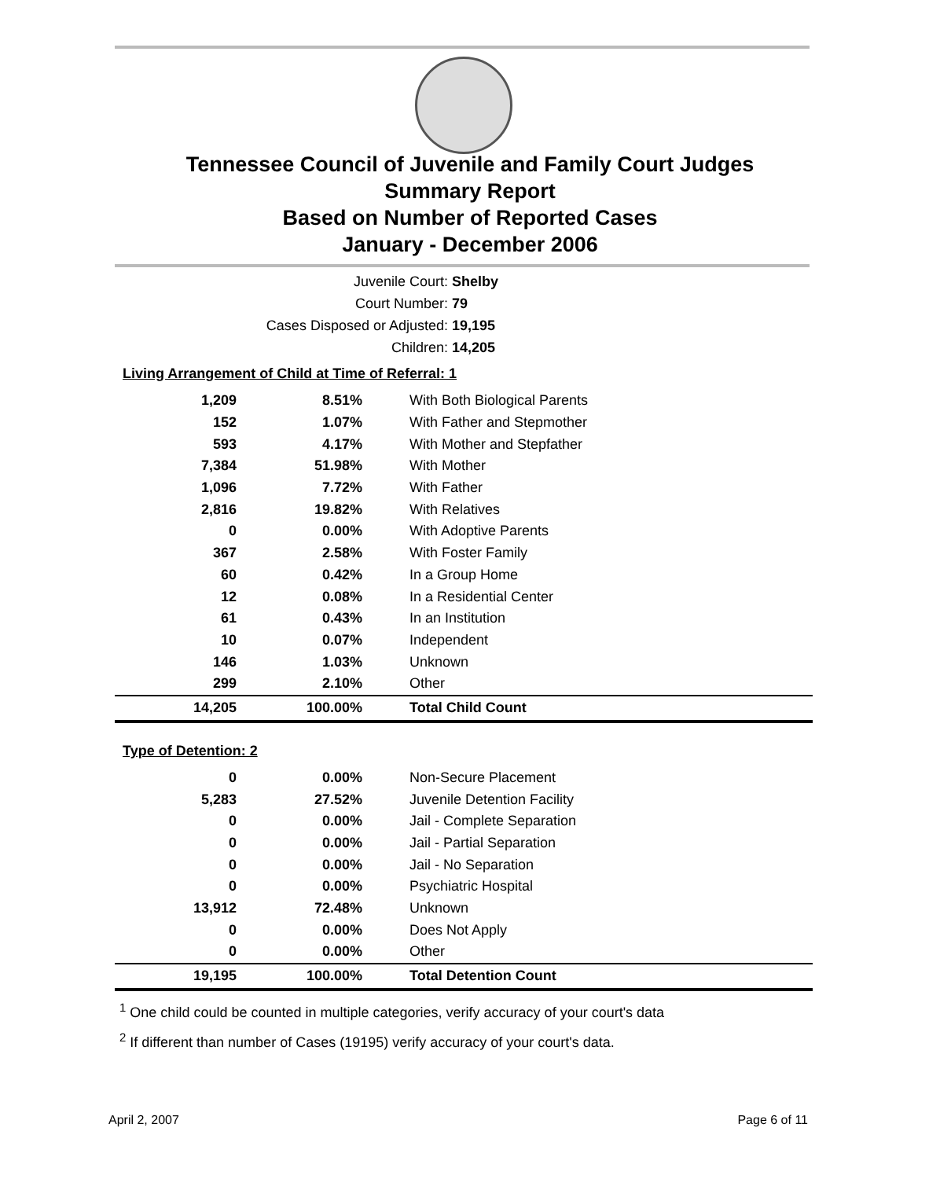Tennessee Council of Juvenile and Family Court Judges
Summary Report
Based on Number of Reported Cases
January - December 2006
Juvenile Court: Shelby
Court Number: 79
Cases Disposed or Adjusted: 19,195
Children: 14,205
Living Arrangement of Child at Time of Referral: 1
| 1,209 | 8.51% | With Both Biological Parents |
| 152 | 1.07% | With Father and Stepmother |
| 593 | 4.17% | With Mother and Stepfather |
| 7,384 | 51.98% | With Mother |
| 1,096 | 7.72% | With Father |
| 2,816 | 19.82% | With Relatives |
| 0 | 0.00% | With Adoptive Parents |
| 367 | 2.58% | With Foster Family |
| 60 | 0.42% | In a Group Home |
| 12 | 0.08% | In a Residential Center |
| 61 | 0.43% | In an Institution |
| 10 | 0.07% | Independent |
| 146 | 1.03% | Unknown |
| 299 | 2.10% | Other |
| 14,205 | 100.00% | Total Child Count |
Type of Detention: 2
| 0 | 0.00% | Non-Secure Placement |
| 5,283 | 27.52% | Juvenile Detention Facility |
| 0 | 0.00% | Jail - Complete Separation |
| 0 | 0.00% | Jail - Partial Separation |
| 0 | 0.00% | Jail - No Separation |
| 0 | 0.00% | Psychiatric Hospital |
| 13,912 | 72.48% | Unknown |
| 0 | 0.00% | Does Not Apply |
| 0 | 0.00% | Other |
| 19,195 | 100.00% | Total Detention Count |
<sup>1</sup> One child could be counted in multiple categories, verify accuracy of your court's data
<sup>2</sup> If different than number of Cases (19195) verify accuracy of your court's data.
April 2, 2007 Page 6 of 11